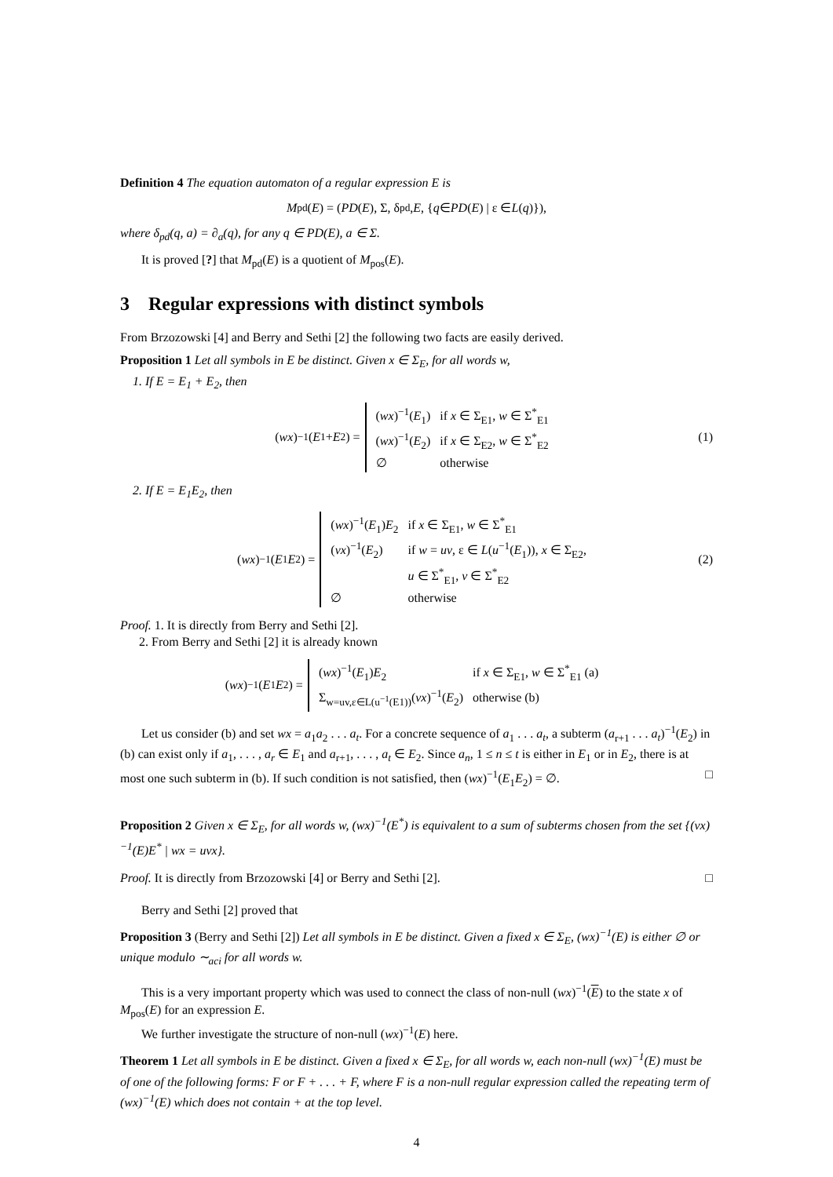Definition 4 The equation automaton of a regular expression E is
M<sub>pd</sub>(E) = (PD (E), Σ, δ<sub>pd</sub>, E, { q ∈ PD (E) | ε ∈ L (q)}),
where δ<sub>pd</sub>(q, a) = ∂<sub>a</sub>(q), for any q ∈ PD(E), a ∈ Σ.
It is proved [?] that M<sub>pd</sub>(E) is a quotient of M<sub>pos</sub>(E).
3 Regular expressions with distinct symbols
From Brzozowski [4] and Berry and Sethi [2] the following two facts are easily derived.
Proposition 1 Let all symbols in E be distinct. Given x ∈ Σ<sub>E</sub>, for all words w,
1. If E = E<sub>1</sub> + E<sub>2</sub>, then
(wx)<sup>−1</sup>(E<sub>1</sub> + E<sub>2</sub>) =
| ( wx )<sup>−1</sup>( E<sub>1</sub>) | if x ∈ Σ<sub>E1</sub>, w ∈ Σ<sup>*</sup><sub>E1</sub> |
| ( wx )<sup>−1</sup>( E<sub>2</sub>) | if x ∈ Σ<sub>E2</sub>, w ∈ Σ<sup>*</sup><sub>E2</sub> |
| ∅ | otherwise |
(1)
2. If E = E<sub>1</sub>E<sub>2</sub>, then
(wx)<sup>−1</sup>(E<sub>1</sub> E<sub>2</sub>) =
| ( wx )<sup>−1</sup>( E<sub>1</sub>) E<sub>2</sub> | if x ∈ Σ<sub>E1</sub>, w ∈ Σ<sup>*</sup><sub>E1</sub> |
| ( vx )<sup>−1</sup>( E<sub>2</sub>) | if w = uv , ε ∈ L ( u<sup>−1</sup>( E<sub>1</sub>)), x ∈ Σ<sub>E2</sub>, |
| | u ∈ Σ<sup>*</sup><sub>E1</sub>, v ∈ Σ<sup>*</sup><sub>E2</sub> |
| ∅ | otherwise |
(2)
Proof. 1. It is directly from Berry and Sethi [2].
2. From Berry and Sethi [2] it is already known
(wx)<sup>−1</sup>(E<sub>1</sub> E<sub>2</sub>) =
| ( wx )<sup>−1</sup>( E<sub>1</sub>) E<sub>2</sub> | if x ∈ Σ<sub>E1</sub>, w ∈ Σ<sup>*</sup><sub>E1</sub> (a) |
| Σ<sub>w=uv,ε∈L(u<sup>−1</sup>(E1))</sub>( vx )<sup>−1</sup>( E<sub>2</sub>) | otherwise (b) |
Let us consider (b) and set wx = a<sub>1</sub>a<sub>2</sub> . . . a<sub>t</sub>. For a concrete sequence of a<sub>1</sub> . . . a<sub>t</sub>, a subterm (a<sub>r+1</sub> . . . a<sub>t</sub>)<sup>−1</sup>(E<sub>2</sub>) in (b) can exist only if a<sub>1</sub>, . . . , a<sub>r</sub> ∈ E<sub>1</sub> and a<sub>r+1</sub>, . . . , a<sub>t</sub> ∈ E<sub>2</sub>. Since a<sub>n</sub>, 1 ≤ n ≤ t is either in E<sub>1</sub> or in E<sub>2</sub>, there is at most one such subterm in (b). If such condition is not satisfied, then (wx)<sup>−1</sup>(E<sub>1</sub>E<sub>2</sub>) = ∅. □
Proposition 2 Given x ∈ Σ<sub>E</sub>, for all words w, (wx)<sup>−1</sup>(E<sup>*</sup>) is equivalent to a sum of subterms chosen from the set {(vx)<sup>−1</sup>(E)E<sup>*</sup> | wx = uvx}.
Proof. It is directly from Brzozowski [4] or Berry and Sethi [2]. □
Berry and Sethi [2] proved that
Proposition 3 (Berry and Sethi [2]) Let all symbols in E be distinct. Given a fixed x ∈ Σ<sub>E</sub>, (wx)<sup>−1</sup>(E) is either ∅ or unique modulo ∼<sub>aci</sub> for all words w.
This is a very important property which was used to connect the class of non-null (wx)<sup>−1</sup>(E) to the state x of M<sub>pos</sub>(E) for an expression E.
We further investigate the structure of non-null (wx)<sup>−1</sup>(E) here.
Theorem 1 Let all symbols in E be distinct. Given a fixed x ∈ Σ<sub>E</sub>, for all words w, each non-null (wx)<sup>−1</sup>(E) must be of one of the following forms: F or F + . . . + F, where F is a non-null regular expression called the repeating term of (wx)<sup>−1</sup>(E) which does not contain + at the top level.
4